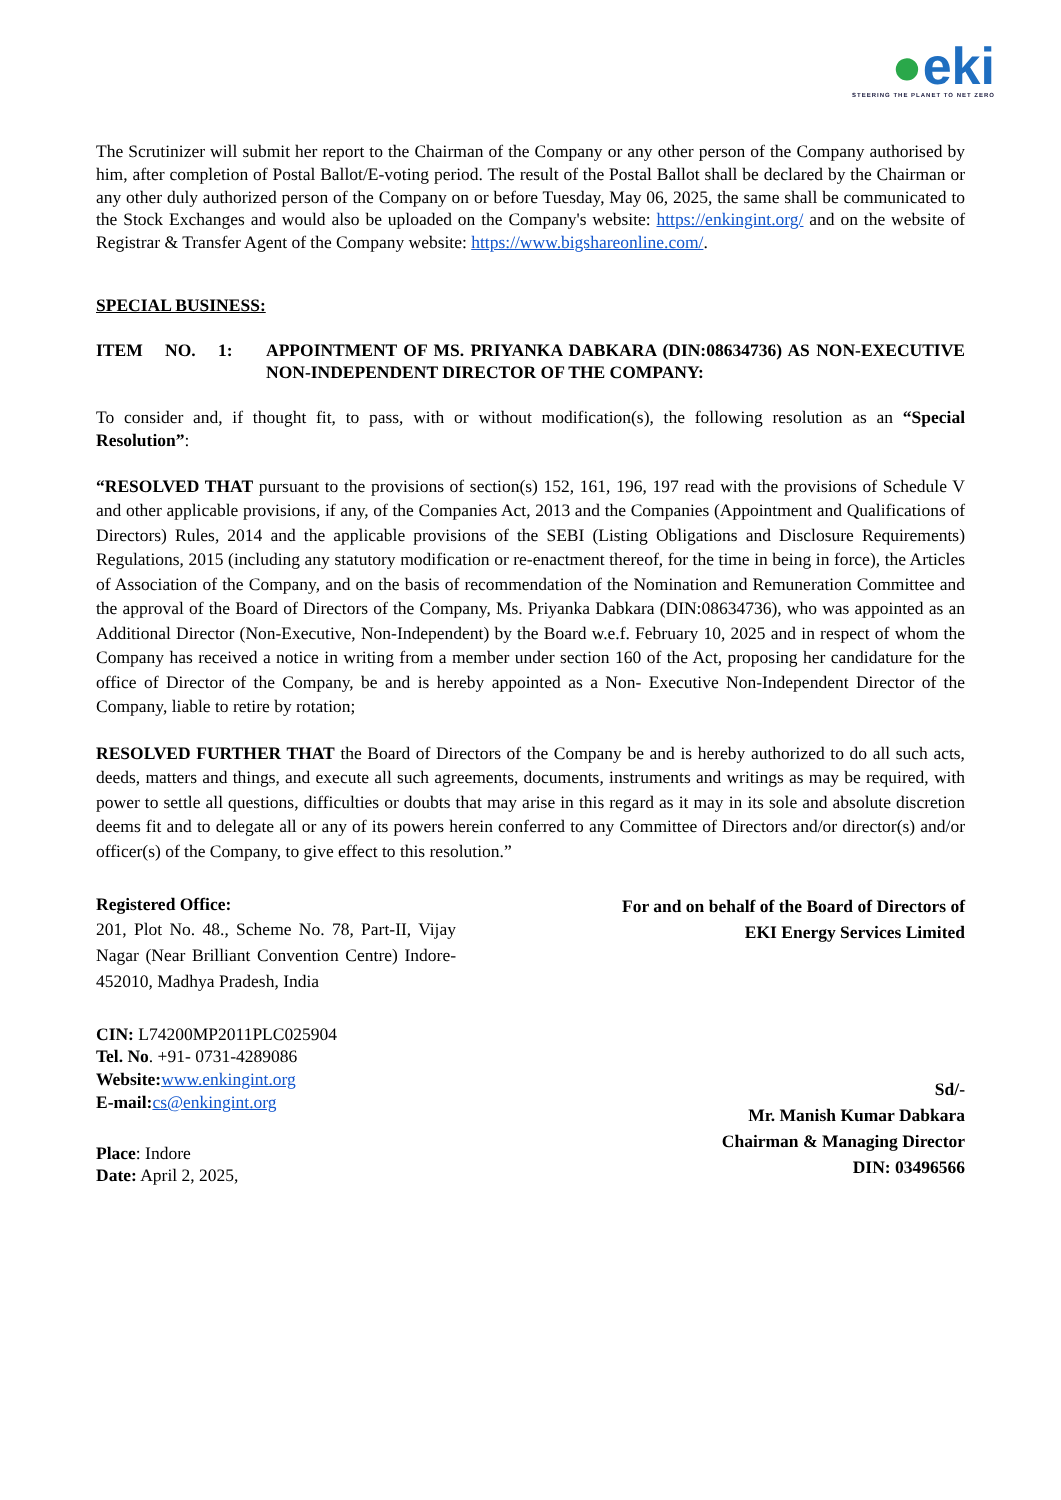●eki
STEERING THE PLANET TO NET ZERO
The Scrutinizer will submit her report to the Chairman of the Company or any other person of the Company authorised by him, after completion of Postal Ballot/E-voting period. The result of the Postal Ballot shall be declared by the Chairman or any other duly authorized person of the Company on or before Tuesday, May 06, 2025, the same shall be communicated to the Stock Exchanges and would also be uploaded on the Company's website: https://enkingint.org/ and on the website of Registrar & Transfer Agent of the Company website: https://www.bigshareonline.com/.
SPECIAL BUSINESS:
ITEM NO. 1: APPOINTMENT OF MS. PRIYANKA DABKARA (DIN:08634736) AS NON-EXECUTIVE NON-INDEPENDENT DIRECTOR OF THE COMPANY:
To consider and, if thought fit, to pass, with or without modification(s), the following resolution as an “Special Resolution”:
“RESOLVED THAT pursuant to the provisions of section(s) 152, 161, 196, 197 read with the provisions of Schedule V and other applicable provisions, if any, of the Companies Act, 2013 and the Companies (Appointment and Qualifications of Directors) Rules, 2014 and the applicable provisions of the SEBI (Listing Obligations and Disclosure Requirements) Regulations, 2015 (including any statutory modification or re-enactment thereof, for the time in being in force), the Articles of Association of the Company, and on the basis of recommendation of the Nomination and Remuneration Committee and the approval of the Board of Directors of the Company, Ms. Priyanka Dabkara (DIN:08634736), who was appointed as an Additional Director (Non-Executive, Non-Independent) by the Board w.e.f. February 10, 2025 and in respect of whom the Company has received a notice in writing from a member under section 160 of the Act, proposing her candidature for the office of Director of the Company, be and is hereby appointed as a Non- Executive Non-Independent Director of the Company, liable to retire by rotation;
RESOLVED FURTHER THAT the Board of Directors of the Company be and is hereby authorized to do all such acts, deeds, matters and things, and execute all such agreements, documents, instruments and writings as may be required, with power to settle all questions, difficulties or doubts that may arise in this regard as it may in its sole and absolute discretion deems fit and to delegate all or any of its powers herein conferred to any Committee of Directors and/or director(s) and/or officer(s) of the Company, to give effect to this resolution.”
Registered Office:
201, Plot No. 48., Scheme No. 78, Part-II, Vijay Nagar (Near Brilliant Convention Centre) Indore-452010, Madhya Pradesh, India
CIN: L74200MP2011PLC025904
Tel. No. +91- 0731-4289086
Website: www.enkingint.org
E-mail: cs@enkingint.org
Place: Indore
Date: April 2, 2025,
For and on behalf of the Board of Directors of
EKI Energy Services Limited
Sd/-
Mr. Manish Kumar Dabkara
Chairman & Managing Director
DIN: 03496566